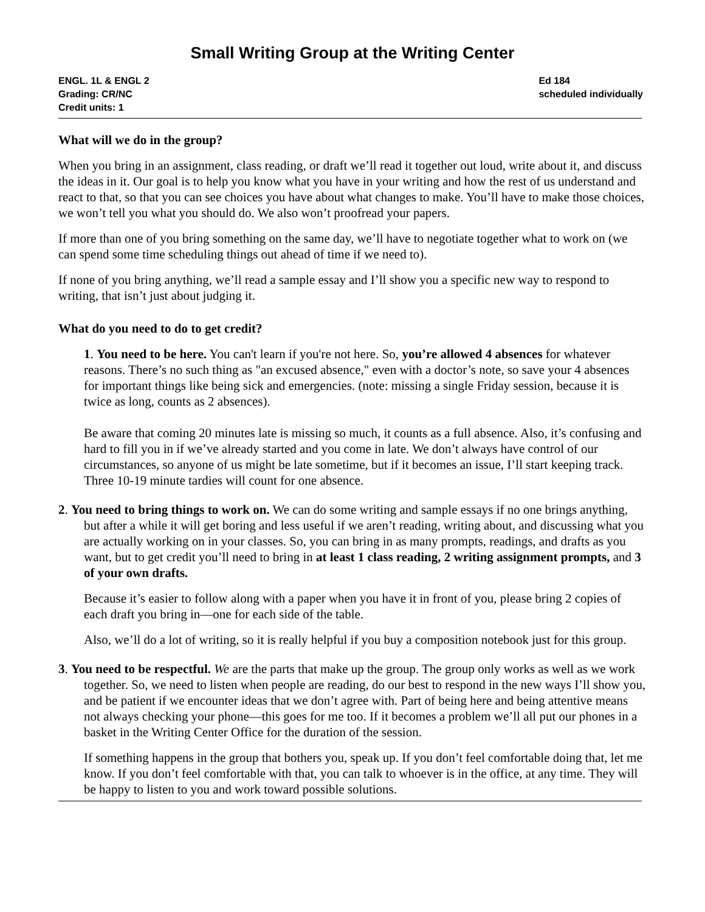Small Writing Group at the Writing Center
ENGL. 1L & ENGL 2
Grading: CR/NC
Credit units: 1
Ed 184
scheduled individually
What will we do in the group?
When you bring in an assignment, class reading, or draft we’ll read it together out loud, write about it, and discuss the ideas in it. Our goal is to help you know what you have in your writing and how the rest of us understand and react to that, so that you can see choices you have about what changes to make. You’ll have to make those choices, we won’t tell you what you should do. We also won’t proofread your papers.
If more than one of you bring something on the same day, we’ll have to negotiate together what to work on (we can spend some time scheduling things out ahead of time if we need to).
If none of you bring anything, we’ll read a sample essay and I’ll show you a specific new way to respond to writing, that isn’t just about judging it.
What do you need to do to get credit?
1. You need to be here. You can't learn if you're not here. So, you’re allowed 4 absences for whatever reasons. There’s no such thing as "an excused absence," even with a doctor’s note, so save your 4 absences for important things like being sick and emergencies. (note: missing a single Friday session, because it is twice as long, counts as 2 absences).
Be aware that coming 20 minutes late is missing so much, it counts as a full absence. Also, it’s confusing and hard to fill you in if we’ve already started and you come in late. We don’t always have control of our circumstances, so anyone of us might be late sometime, but if it becomes an issue, I’ll start keeping track. Three 10-19 minute tardies will count for one absence.
2. You need to bring things to work on. We can do some writing and sample essays if no one brings anything, but after a while it will get boring and less useful if we aren’t reading, writing about, and discussing what you are actually working on in your classes. So, you can bring in as many prompts, readings, and drafts as you want, but to get credit you’ll need to bring in at least 1 class reading, 2 writing assignment prompts, and 3 of your own drafts.
Because it’s easier to follow along with a paper when you have it in front of you, please bring 2 copies of each draft you bring in—one for each side of the table.
Also, we’ll do a lot of writing, so it is really helpful if you buy a composition notebook just for this group.
3. You need to be respectful. We are the parts that make up the group. The group only works as well as we work together. So, we need to listen when people are reading, do our best to respond in the new ways I’ll show you, and be patient if we encounter ideas that we don’t agree with. Part of being here and being attentive means not always checking your phone—this goes for me too. If it becomes a problem we’ll all put our phones in a basket in the Writing Center Office for the duration of the session.
If something happens in the group that bothers you, speak up. If you don’t feel comfortable doing that, let me know. If you don’t feel comfortable with that, you can talk to whoever is in the office, at any time. They will be happy to listen to you and work toward possible solutions.